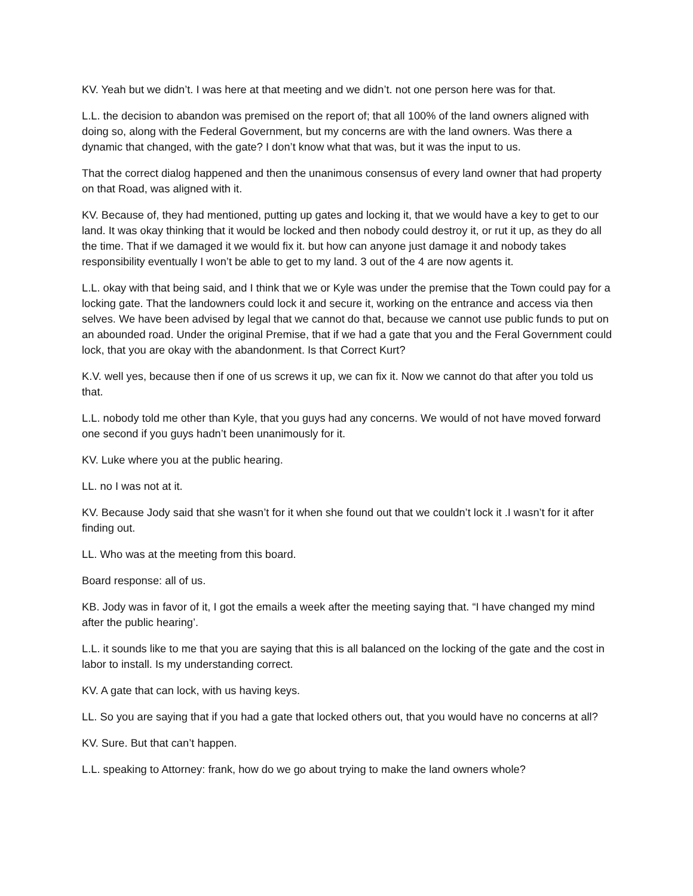KV. Yeah but we didn’t. I was here at that meeting and we didn’t. not one person here was for that.
L.L. the decision to abandon was premised on the report of; that all 100% of the land owners aligned with doing so, along with the Federal Government, but my concerns are with the land owners. Was there a dynamic that changed, with the gate? I don’t know what that was, but it was the input to us.
That the correct dialog happened and then the unanimous consensus of every land owner that had property on that Road, was aligned with it.
KV. Because of, they had mentioned, putting up gates and locking it, that we would have a key to get to our land. It was okay thinking that it would be locked and then nobody could destroy it, or rut it up, as they do all the time. That if we damaged it we would fix it. but how can anyone just damage it and nobody takes responsibility eventually I won’t be able to get to my land. 3 out of the 4 are now agents it.
L.L. okay with that being said, and I think that we or Kyle was under the premise that the Town could pay for a locking gate. That the landowners could lock it and secure it, working on the entrance and access via then selves. We have been advised by legal that we cannot do that, because we cannot use public funds to put on an abounded road. Under the original Premise, that if we had a gate that you and the Feral Government could lock, that you are okay with the abandonment. Is that Correct Kurt?
K.V. well yes, because then if one of us screws it up, we can fix it. Now we cannot do that after you told us that.
L.L. nobody told me other than Kyle, that you guys had any concerns. We would of not have moved forward one second if you guys hadn’t been unanimously for it.
KV. Luke where you at the public hearing.
LL. no I was not at it.
KV. Because Jody said that she wasn’t for it when she found out that we couldn’t lock it .I wasn’t for it after finding out.
LL. Who was at the meeting from this board.
Board response: all of us.
KB. Jody was in favor of it, I got the emails a week after the meeting saying that. “I have changed my mind after the public hearing’.
L.L. it sounds like to me that you are saying that this is all balanced on the locking of the gate and the cost in labor to install. Is my understanding correct.
KV. A gate that can lock, with us having keys.
LL. So you are saying that if you had a gate that locked others out, that you would have no concerns at all?
KV. Sure. But that can’t happen.
L.L. speaking to Attorney: frank, how do we go about trying to make the land owners whole?